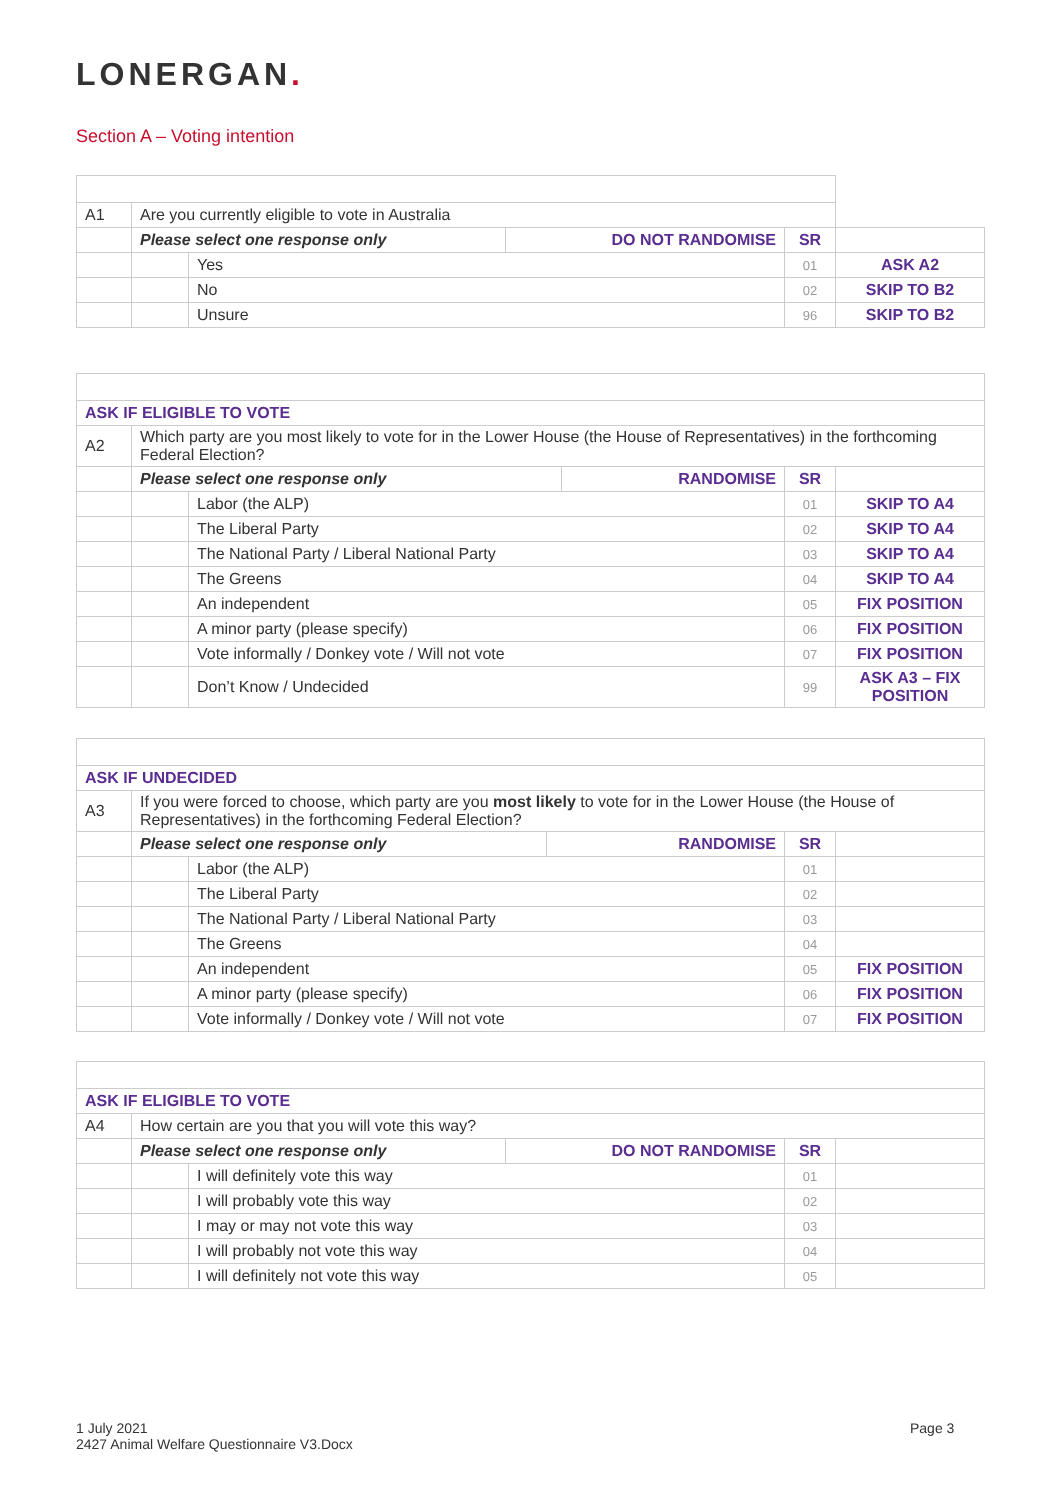LONERGAN.
Section A – Voting intention
| A1 | Are you currently eligible to vote in Australia | | | | |
| | Please select one response only | | DO NOT RANDOMISE | SR | |
| | | Yes | | 01 | ASK A2 |
| | | No | | 02 | SKIP TO B2 |
| | | Unsure | | 96 | SKIP TO B2 |
| ASK IF ELIGIBLE TO VOTE | | | | | |
| A2 | Which party are you most likely to vote for in the Lower House (the House of Representatives) in the forthcoming Federal Election? | | | | |
| | Please select one response only | | RANDOMISE | SR | |
| | | Labor (the ALP) | | 01 | SKIP TO A4 |
| | | The Liberal Party | | 02 | SKIP TO A4 |
| | | The National Party / Liberal National Party | | 03 | SKIP TO A4 |
| | | The Greens | | 04 | SKIP TO A4 |
| | | An independent | | 05 | FIX POSITION |
| | | A minor party (please specify) | | 06 | FIX POSITION |
| | | Vote informally / Donkey vote / Will not vote | | 07 | FIX POSITION |
| | | Don’t Know / Undecided | | 99 | ASK A3 – FIX POSITION |
| ASK IF UNDECIDED | | | | | |
| A3 | If you were forced to choose, which party are you most likely to vote for in the Lower House (the House of Representatives) in the forthcoming Federal Election? | | | | |
| | Please select one response only | | RANDOMISE | SR | |
| | | Labor (the ALP) | | 01 | |
| | | The Liberal Party | | 02 | |
| | | The National Party / Liberal National Party | | 03 | |
| | | The Greens | | 04 | |
| | | An independent | | 05 | FIX POSITION |
| | | A minor party (please specify) | | 06 | FIX POSITION |
| | | Vote informally / Donkey vote / Will not vote | | 07 | FIX POSITION |
| ASK IF ELIGIBLE TO VOTE | | | | | |
| A4 | How certain are you that you will vote this way? | | | | |
| | Please select one response only | | DO NOT RANDOMISE | SR | |
| | | I will definitely vote this way | | 01 | |
| | | I will probably vote this way | | 02 | |
| | | I may or may not vote this way | | 03 | |
| | | I will probably not vote this way | | 04 | |
| | | I will definitely not vote this way | | 05 | |
1 July 2021
2427 Animal Welfare Questionnaire V3.Docx
Page 3